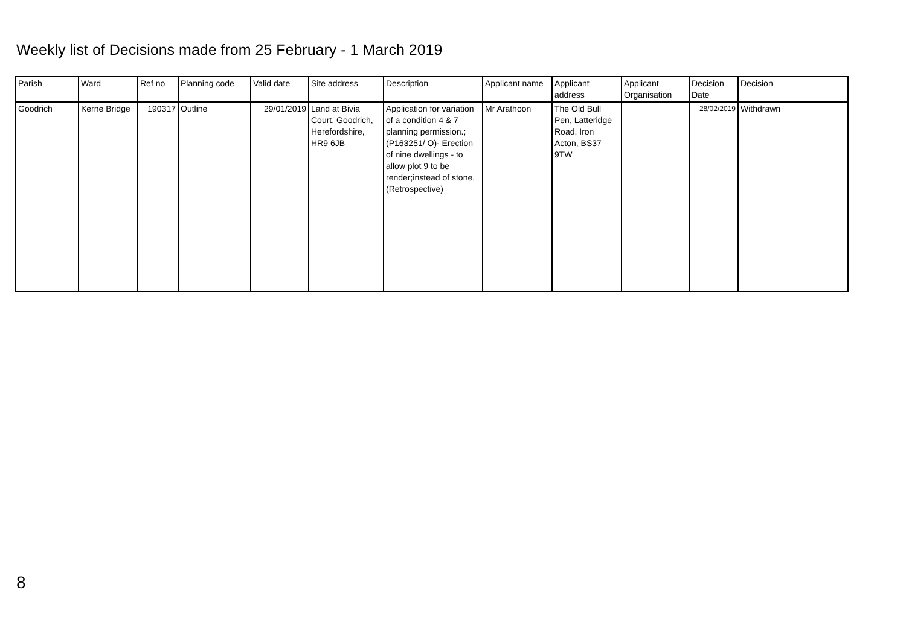Weekly list of Decisions made from 25 February - 1 March 2019
| Parish | Ward | Ref no | Planning code | Valid date | Site address | Description | Applicant name | Applicant address | Applicant Organisation | Decision Date | Decision |
| --- | --- | --- | --- | --- | --- | --- | --- | --- | --- | --- | --- |
| Goodrich | Kerne Bridge | 190317 | Outline | 29/01/2019 | Land at Bivia Court, Goodrich, Herefordshire, HR9 6JB | Application for variation of a condition 4 & 7 planning permission.;(P163251/ O)- Erection of nine dwellings - to allow plot 9 to be render;instead of stone.(Retrospective) | Mr Arathoon | The Old Bull Pen, Latteridge Road, Iron Acton, BS37 9TW | | 28/02/2019 | Withdrawn |
8